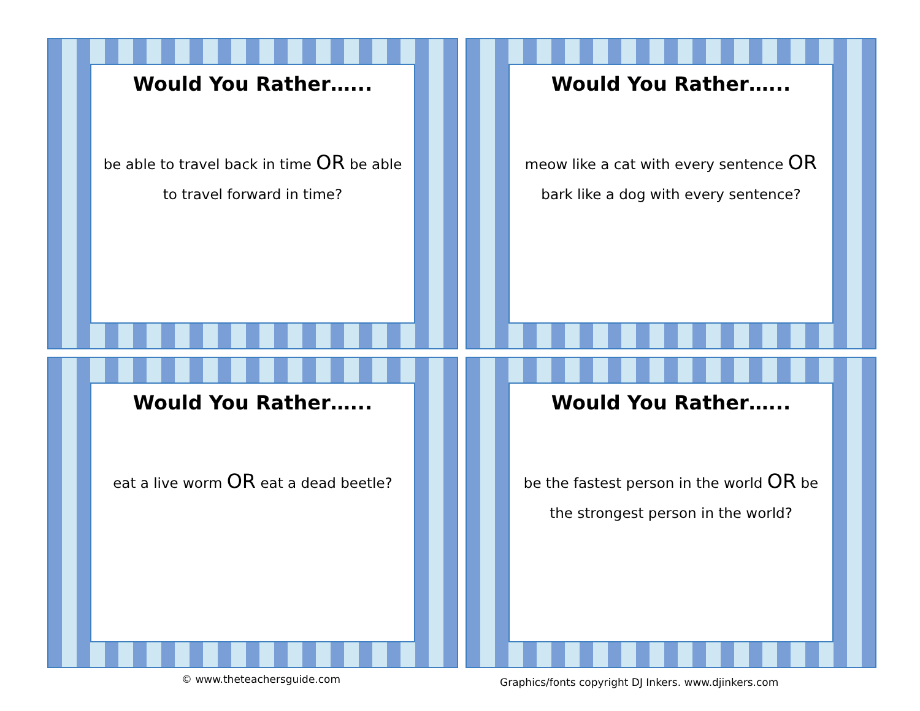Would You Rather…...
be able to travel back in time OR be able to travel forward in time?
Would You Rather…...
meow like a cat with every sentence OR bark like a dog with every sentence?
Would You Rather…...
eat a live worm OR eat a dead beetle?
Would You Rather…...
be the fastest person in the world OR be the strongest person in the world?
© www.theteachersguide.com
Graphics/fonts copyright DJ Inkers. www.djinkers.com